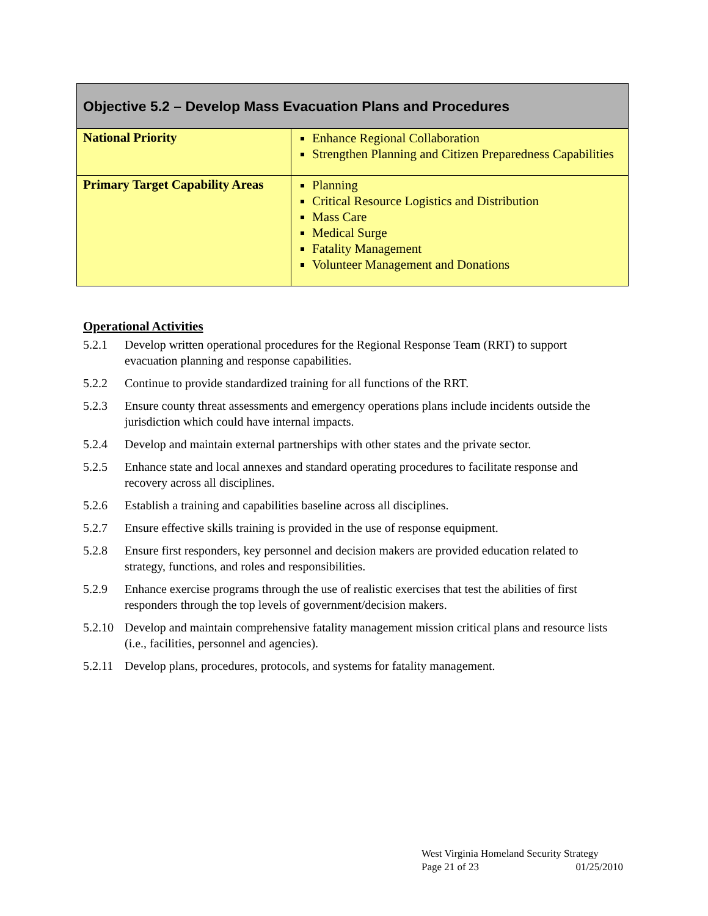| Objective 5.2 – Develop Mass Evacuation Plans and Procedures | |
| --- | --- |
| National Priority | Enhance Regional Collaboration Strengthen Planning and Citizen Preparedness Capabilities |
| Primary Target Capability Areas | Planning Critical Resource Logistics and Distribution Mass Care Medical Surge Fatality Management Volunteer Management and Donations |
Operational Activities
5.2.1 Develop written operational procedures for the Regional Response Team (RRT) to support evacuation planning and response capabilities.
5.2.2 Continue to provide standardized training for all functions of the RRT.
5.2.3 Ensure county threat assessments and emergency operations plans include incidents outside the jurisdiction which could have internal impacts.
5.2.4 Develop and maintain external partnerships with other states and the private sector.
5.2.5 Enhance state and local annexes and standard operating procedures to facilitate response and recovery across all disciplines.
5.2.6 Establish a training and capabilities baseline across all disciplines.
5.2.7 Ensure effective skills training is provided in the use of response equipment.
5.2.8 Ensure first responders, key personnel and decision makers are provided education related to strategy, functions, and roles and responsibilities.
5.2.9 Enhance exercise programs through the use of realistic exercises that test the abilities of first responders through the top levels of government/decision makers.
5.2.10 Develop and maintain comprehensive fatality management mission critical plans and resource lists (i.e., facilities, personnel and agencies).
5.2.11 Develop plans, procedures, protocols, and systems for fatality management.
West Virginia Homeland Security Strategy
Page 21 of 23 01/25/2010